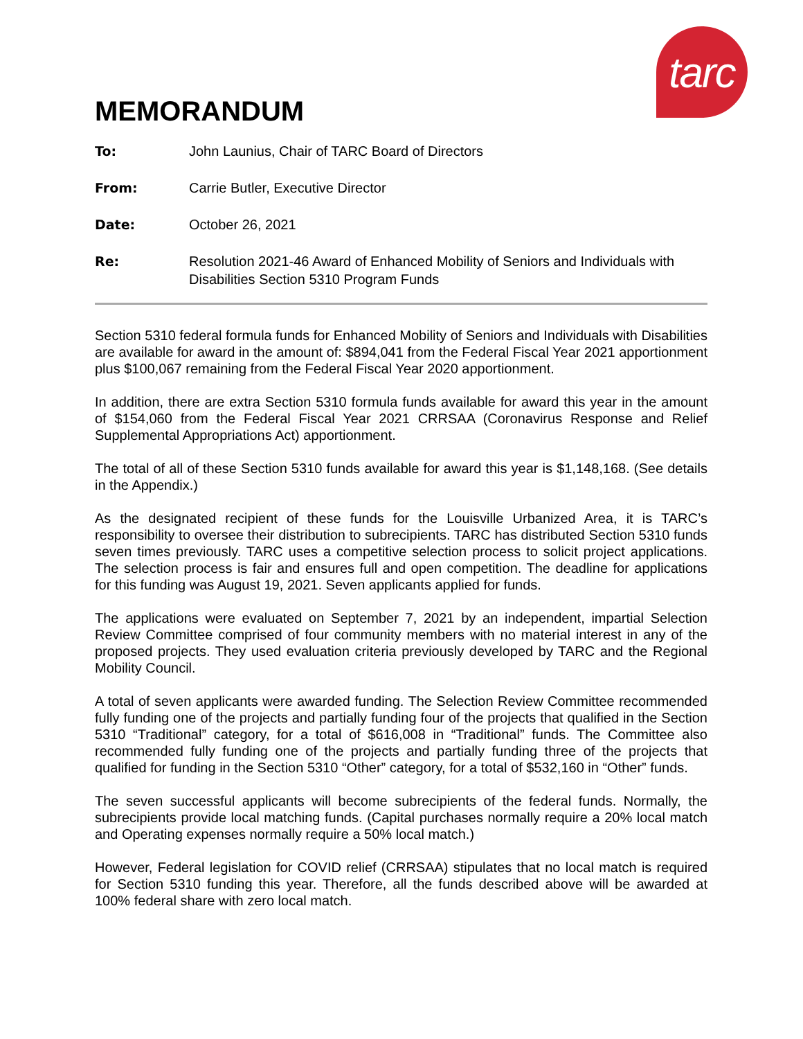tarc
MEMORANDUM
| To: | John Launius, Chair of TARC Board of Directors |
| From: | Carrie Butler, Executive Director |
| Date: | October 26, 2021 |
| Re: | Resolution 2021-46 Award of Enhanced Mobility of Seniors and Individuals with Disabilities Section 5310 Program Funds |
Section 5310 federal formula funds for Enhanced Mobility of Seniors and Individuals with Disabilities are available for award in the amount of: $894,041 from the Federal Fiscal Year 2021 apportionment plus $100,067 remaining from the Federal Fiscal Year 2020 apportionment.
In addition, there are extra Section 5310 formula funds available for award this year in the amount of $154,060 from the Federal Fiscal Year 2021 CRRSAA (Coronavirus Response and Relief Supplemental Appropriations Act) apportionment.
The total of all of these Section 5310 funds available for award this year is $1,148,168. (See details in the Appendix.)
As the designated recipient of these funds for the Louisville Urbanized Area, it is TARC’s responsibility to oversee their distribution to subrecipients. TARC has distributed Section 5310 funds seven times previously. TARC uses a competitive selection process to solicit project applications. The selection process is fair and ensures full and open competition. The deadline for applications for this funding was August 19, 2021. Seven applicants applied for funds.
The applications were evaluated on September 7, 2021 by an independent, impartial Selection Review Committee comprised of four community members with no material interest in any of the proposed projects. They used evaluation criteria previously developed by TARC and the Regional Mobility Council.
A total of seven applicants were awarded funding. The Selection Review Committee recommended fully funding one of the projects and partially funding four of the projects that qualified in the Section 5310 “Traditional” category, for a total of $616,008 in “Traditional” funds. The Committee also recommended fully funding one of the projects and partially funding three of the projects that qualified for funding in the Section 5310 “Other” category, for a total of $532,160 in “Other” funds.
The seven successful applicants will become subrecipients of the federal funds. Normally, the subrecipients provide local matching funds. (Capital purchases normally require a 20% local match and Operating expenses normally require a 50% local match.)
However, Federal legislation for COVID relief (CRRSAA) stipulates that no local match is required for Section 5310 funding this year. Therefore, all the funds described above will be awarded at 100% federal share with zero local match.